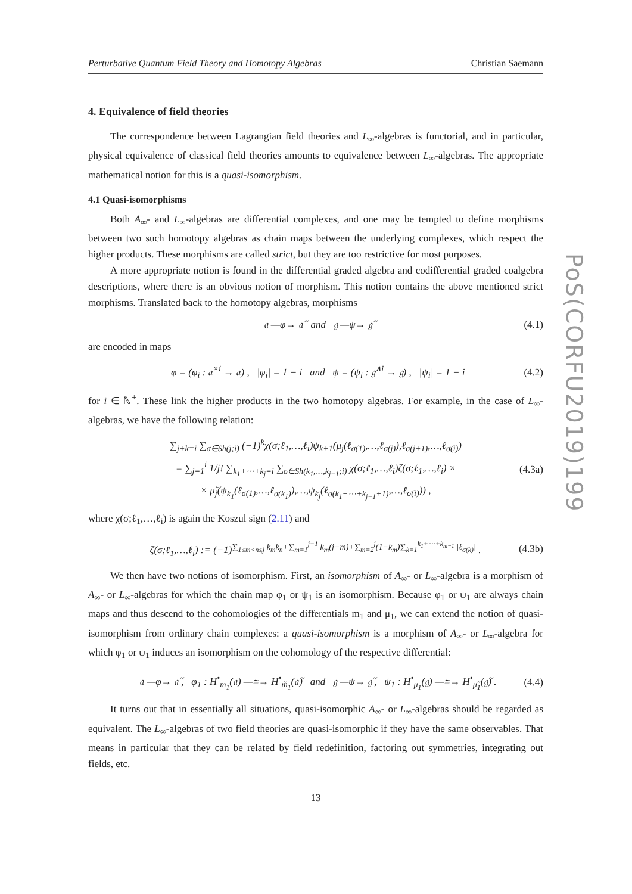PoS(CORFU2019)199
Perturbative Quantum Field Theory and Homotopy Algebras Christian Saemann
4. Equivalence of field theories
The correspondence between Lagrangian field theories and L<sub>∞</sub>-algebras is functorial, and in particular, physical equivalence of classical field theories amounts to equivalence between L<sub>∞</sub>-algebras. The appropriate mathematical notion for this is a quasi-isomorphism.
4.1 Quasi-isomorphisms
Both A<sub>∞</sub>- and L<sub>∞</sub>-algebras are differential complexes, and one may be tempted to define morphisms between two such homotopy algebras as chain maps between the underlying complexes, which respect the higher products. These morphisms are called strict, but they are too restrictive for most purposes.
A more appropriate notion is found in the differential graded algebra and codifferential graded coalgebra descriptions, where there is an obvious notion of morphism. This notion contains the above mentioned strict morphisms. Translated back to the homotopy algebras, morphisms
𝔞 —φ→ 𝔞̃ and 𝔤 —ψ→ 𝔤̃ (4.1)
are encoded in maps
φ = (φ<sub>i</sub> : 𝔞<sup>×i</sup> → 𝔞) , |φ<sub>i</sub>| = 1 − i and ψ = (ψ<sub>i</sub> : 𝔤<sup>∧i</sup> → 𝔤) , |ψ<sub>i</sub>| = 1 − i (4.2)
for i ∈ ℕ<sup>+</sup>. These link the higher products in the two homotopy algebras. For example, in the case of L<sub>∞</sub>-algebras, we have the following relation:
∑<sub>j+k=i</sub> ∑<sub>σ∈Sh(j;i)</sub> (−1)<sup>k</sup>χ(σ;ℓ<sub>1</sub>,…,ℓ<sub>i</sub>)ψ<sub>k+1</sub>(μ<sub>j</sub>(ℓ<sub>σ(1)</sub>,…,ℓ<sub>σ(j)</sub>),ℓ<sub>σ(j+1)</sub>,…,ℓ<sub>σ(i)</sub>)
= ∑<sub>j=1</sub><sup>i</sup> 1/j! ∑<sub>k<sub>1</sub>+⋯+k<sub>j</sub>=i</sub> ∑<sub>σ∈Sh(k<sub>1</sub>,…,k<sub>j−1</sub>;i)</sub> χ(σ;ℓ<sub>1</sub>,…,ℓ<sub>i</sub>)ζ(σ;ℓ<sub>1</sub>,…,ℓ<sub>i</sub>) ×
× μ̃<sub>j</sub>(ψ<sub>k<sub>1</sub></sub>(ℓ<sub>σ(1)</sub>,…,ℓ<sub>σ(k<sub>1</sub>)</sub>),…,ψ<sub>k<sub>j</sub></sub>(ℓ<sub>σ(k<sub>1</sub>+⋯+k<sub>j−1</sub>+1)</sub>,…,ℓ<sub>σ(i)</sub>)) , (4.3a)
where χ(σ;ℓ<sub>1</sub>,…,ℓ<sub>i</sub>) is again the Koszul sign (2.11) and
ζ(σ;ℓ<sub>1</sub>,…,ℓ<sub>i</sub>) := (−1)<sup>∑<sub>1≤m<n≤j</sub> k<sub>m</sub>k<sub>n</sub>+∑<sub>m=1</sub><sup>j−1</sup> k<sub>m</sub>(j−m)+∑<sub>m=2</sub><sup>j</sup>(1−k<sub>m</sub>)∑<sub>k=1</sub><sup>k<sub>1</sub>+⋯+k<sub>m−1</sub></sup> |ℓ<sub>σ(k)</sub>|</sup> . (4.3b)
We then have two notions of isomorphism. First, an isomorphism of A<sub>∞</sub>- or L<sub>∞</sub>-algebra is a morphism of A<sub>∞</sub>- or L<sub>∞</sub>-algebras for which the chain map φ<sub>1</sub> or ψ<sub>1</sub> is an isomorphism. Because φ<sub>1</sub> or ψ<sub>1</sub> are always chain maps and thus descend to the cohomologies of the differentials m<sub>1</sub> and μ<sub>1</sub>, we can extend the notion of quasi-isomorphism from ordinary chain complexes: a quasi-isomorphism is a morphism of A<sub>∞</sub>- or L<sub>∞</sub>-algebra for which φ<sub>1</sub> or ψ<sub>1</sub> induces an isomorphism on the cohomology of the respective differential:
𝔞 —φ→ 𝔞̃ , φ<sub>1</sub> : H<sup>•</sup><sub>m<sub>1</sub></sub>(𝔞) —≅→ H<sup>•</sup><sub>m̃<sub>1</sub></sub>(𝔞̃) and 𝔤 —ψ→ 𝔤̃ , ψ<sub>1</sub> : H<sup>•</sup><sub>μ<sub>1</sub></sub>(𝔤) —≅→ H<sup>•</sup><sub>μ̃<sub>1</sub></sub>(𝔤̃) . (4.4)
It turns out that in essentially all situations, quasi-isomorphic A<sub>∞</sub>- or L<sub>∞</sub>-algebras should be regarded as equivalent. The L<sub>∞</sub>-algebras of two field theories are quasi-isomorphic if they have the same observables. That means in particular that they can be related by field redefinition, factoring out symmetries, integrating out fields, etc.
13